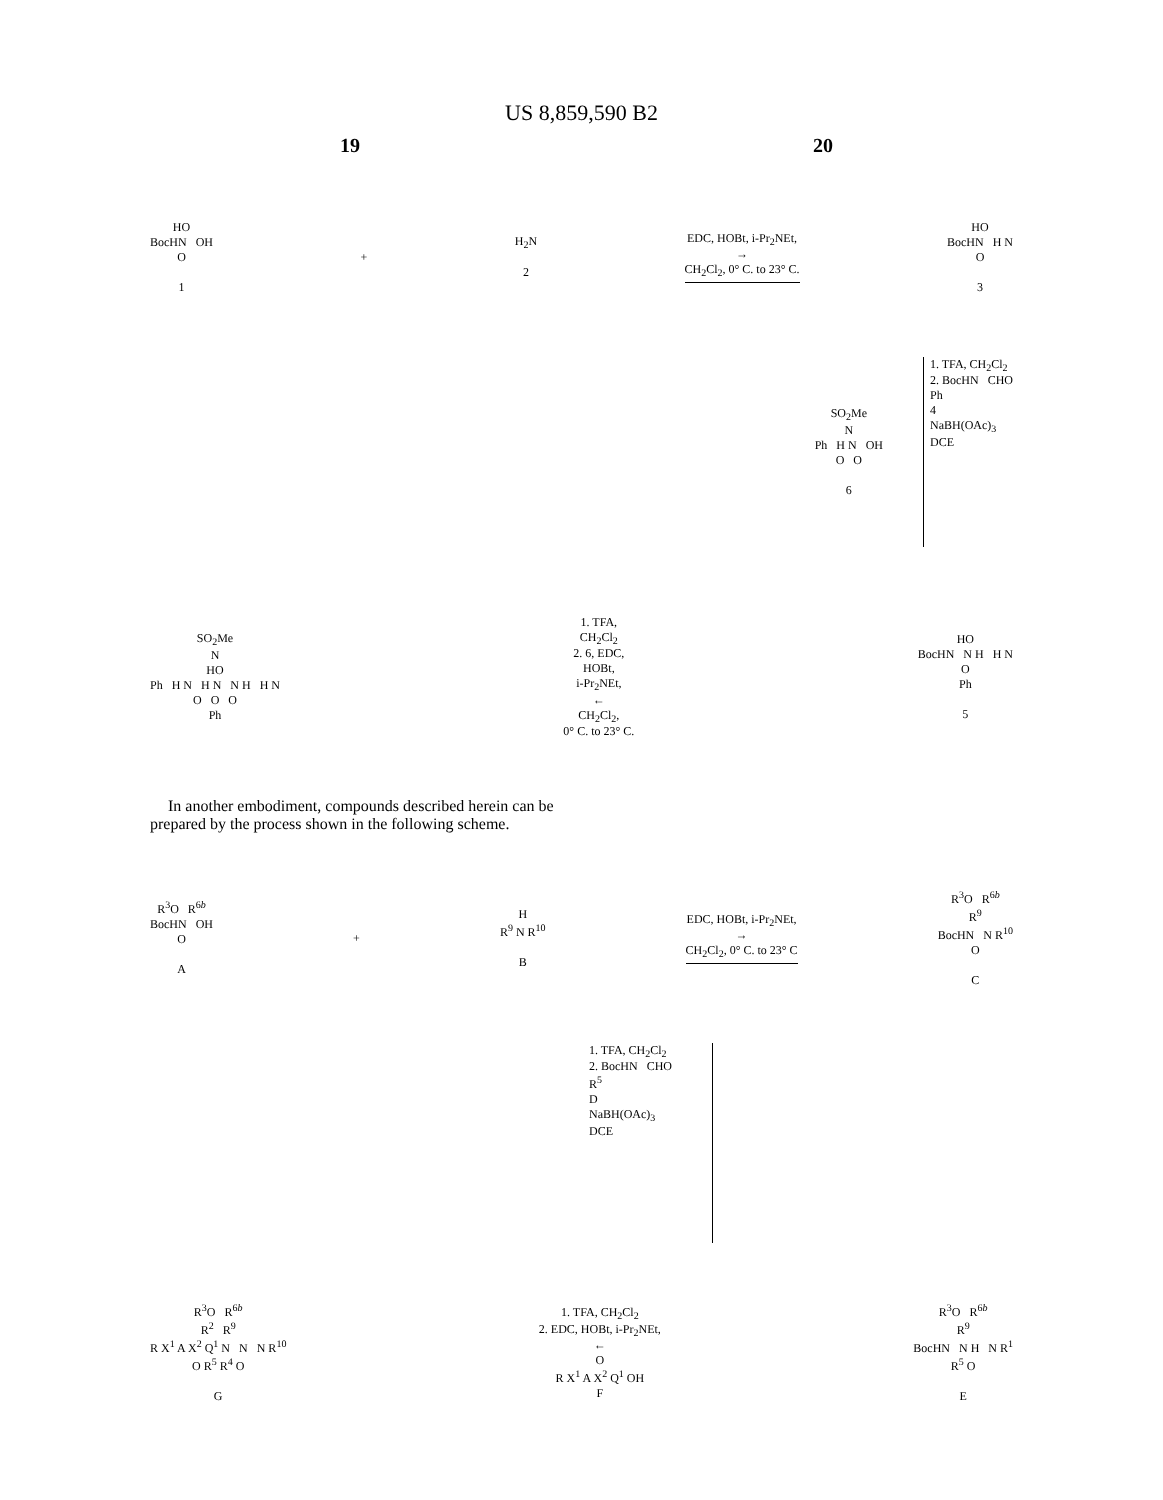US 8,859,590 B2
19 20
HO
BocHN OH
O
1
+
H<sub>2</sub>N
2
EDC, HOBt, i-Pr<sub>2</sub>NEt,
→
CH<sub>2</sub>Cl<sub>2</sub>, 0° C. to 23° C.
HO
BocHN H N
O
3
SO<sub>2</sub>Me
N
Ph H N OH
O O
6
1. TFA, CH<sub>2</sub>Cl<sub>2</sub>
2. BocHN CHO
Ph
4
NaBH(OAc)<sub>3</sub>
DCE
SO<sub>2</sub>Me
N
HO
Ph H N H N N H H N
O O O
Ph
1. TFA,
CH<sub>2</sub>Cl<sub>2</sub>
2. 6, EDC,
HOBt,
i-Pr<sub>2</sub>NEt,
←
CH<sub>2</sub>Cl<sub>2</sub>,
0° C. to 23° C.
HO
BocHN N H H N
O
Ph
5
In another embodiment, compounds described herein can be prepared by the process shown in the following scheme.
R<sup>3</sup>O R<sup>6b</sup>
BocHN OH
O
A
+
H
R<sup>9</sup> N R<sup>10</sup>
B
EDC, HOBt, i-Pr<sub>2</sub>NEt,
→
CH<sub>2</sub>Cl<sub>2</sub>, 0° C. to 23° C
R<sup>3</sup>O R<sup>6b</sup>
R<sup>9</sup>
BocHN N R<sup>10</sup>
O
C
1. TFA, CH<sub>2</sub>Cl<sub>2</sub>
2. BocHN CHO
R<sup>5</sup>
D
NaBH(OAc)<sub>3</sub>
DCE
R<sup>3</sup>O R<sup>6b</sup>
R<sup>2</sup> R<sup>9</sup>
R X<sup>1</sup> A X<sup>2</sup> Q<sup>1</sup> N N N R<sup>10</sup>
O R<sup>5</sup> R<sup>4</sup> O
G
1. TFA, CH<sub>2</sub>Cl<sub>2</sub>
2. EDC, HOBt, i-Pr<sub>2</sub>NEt,
←
O
R X<sup>1</sup> A X<sup>2</sup> Q<sup>1</sup> OH
F
R<sup>3</sup>O R<sup>6b</sup>
R<sup>9</sup>
BocHN N H N R<sup>1</sup>
R<sup>5</sup> O
E